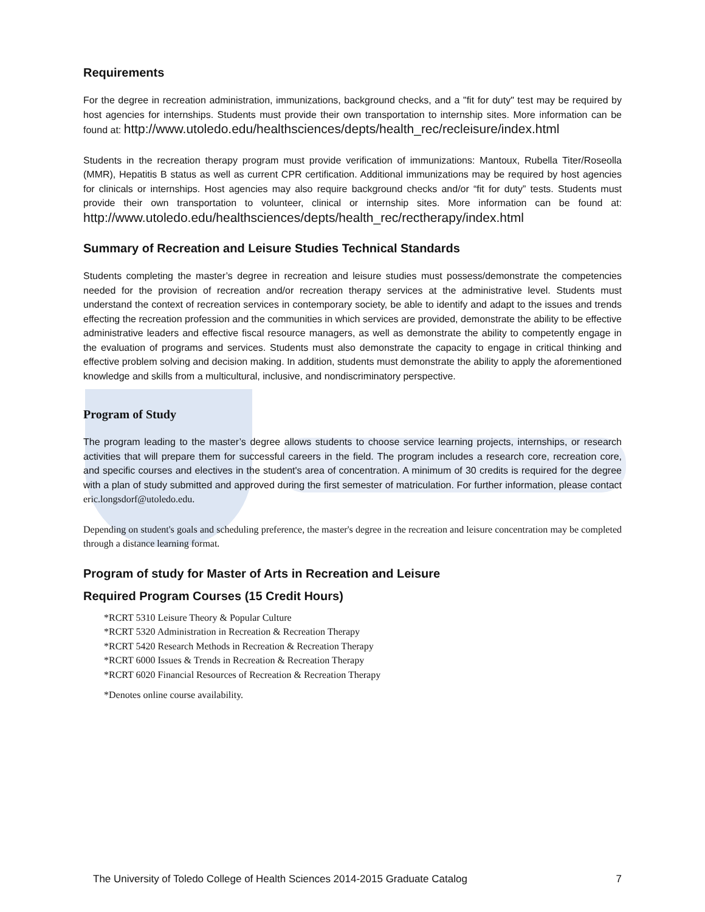Requirements
For the degree in recreation administration, immunizations, background checks, and a "fit for duty" test may be required by host agencies for internships. Students must provide their own transportation to internship sites. More information can be found at: http://www.utoledo.edu/healthsciences/depts/health_rec/recleisure/index.html
Students in the recreation therapy program must provide verification of immunizations: Mantoux, Rubella Titer/Roseolla (MMR), Hepatitis B status as well as current CPR certification. Additional immunizations may be required by host agencies for clinicals or internships. Host agencies may also require background checks and/or “fit for duty” tests. Students must provide their own transportation to volunteer, clinical or internship sites. More information can be found at: http://www.utoledo.edu/healthsciences/depts/health_rec/rectherapy/index.html
Summary of Recreation and Leisure Studies Technical Standards
Students completing the master’s degree in recreation and leisure studies must possess/demonstrate the competencies needed for the provision of recreation and/or recreation therapy services at the administrative level. Students must understand the context of recreation services in contemporary society, be able to identify and adapt to the issues and trends effecting the recreation profession and the communities in which services are provided, demonstrate the ability to be effective administrative leaders and effective fiscal resource managers, as well as demonstrate the ability to competently engage in the evaluation of programs and services. Students must also demonstrate the capacity to engage in critical thinking and effective problem solving and decision making. In addition, students must demonstrate the ability to apply the aforementioned knowledge and skills from a multicultural, inclusive, and nondiscriminatory perspective.
Program of Study
The program leading to the master’s degree allows students to choose service learning projects, internships, or research activities that will prepare them for successful careers in the field. The program includes a research core, recreation core, and specific courses and electives in the student's area of concentration. A minimum of 30 credits is required for the degree with a plan of study submitted and approved during the first semester of matriculation. For further information, please contact eric.longsdorf@utoledo.edu.
Depending on student's goals and scheduling preference, the master's degree in the recreation and leisure concentration may be completed through a distance learning format.
Program of study for Master of Arts in Recreation and Leisure
Required Program Courses (15 Credit Hours)
*RCRT 5310 Leisure Theory & Popular Culture
*RCRT 5320 Administration in Recreation & Recreation Therapy
*RCRT 5420 Research Methods in Recreation & Recreation Therapy
*RCRT 6000 Issues & Trends in Recreation & Recreation Therapy
*RCRT 6020 Financial Resources of Recreation & Recreation Therapy
*Denotes online course availability.
The University of Toledo College of Health Sciences 2014-2015 Graduate Catalog 7